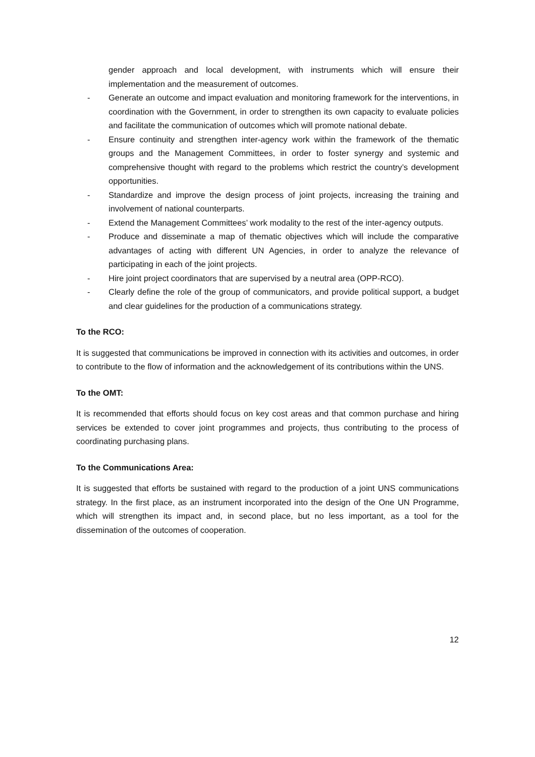gender approach and local development, with instruments which will ensure their implementation and the measurement of outcomes.
- Generate an outcome and impact evaluation and monitoring framework for the interventions, in coordination with the Government, in order to strengthen its own capacity to evaluate policies and facilitate the communication of outcomes which will promote national debate.
- Ensure continuity and strengthen inter-agency work within the framework of the thematic groups and the Management Committees, in order to foster synergy and systemic and comprehensive thought with regard to the problems which restrict the country’s development opportunities.
- Standardize and improve the design process of joint projects, increasing the training and involvement of national counterparts.
- Extend the Management Committees’ work modality to the rest of the inter-agency outputs.
- Produce and disseminate a map of thematic objectives which will include the comparative advantages of acting with different UN Agencies, in order to analyze the relevance of participating in each of the joint projects.
- Hire joint project coordinators that are supervised by a neutral area (OPP-RCO).
- Clearly define the role of the group of communicators, and provide political support, a budget and clear guidelines for the production of a communications strategy.
To the RCO:
It is suggested that communications be improved in connection with its activities and outcomes, in order to contribute to the flow of information and the acknowledgement of its contributions within the UNS.
To the OMT:
It is recommended that efforts should focus on key cost areas and that common purchase and hiring services be extended to cover joint programmes and projects, thus contributing to the process of coordinating purchasing plans.
To the Communications Area:
It is suggested that efforts be sustained with regard to the production of a joint UNS communications strategy. In the first place, as an instrument incorporated into the design of the One UN Programme, which will strengthen its impact and, in second place, but no less important, as a tool for the dissemination of the outcomes of cooperation.
12